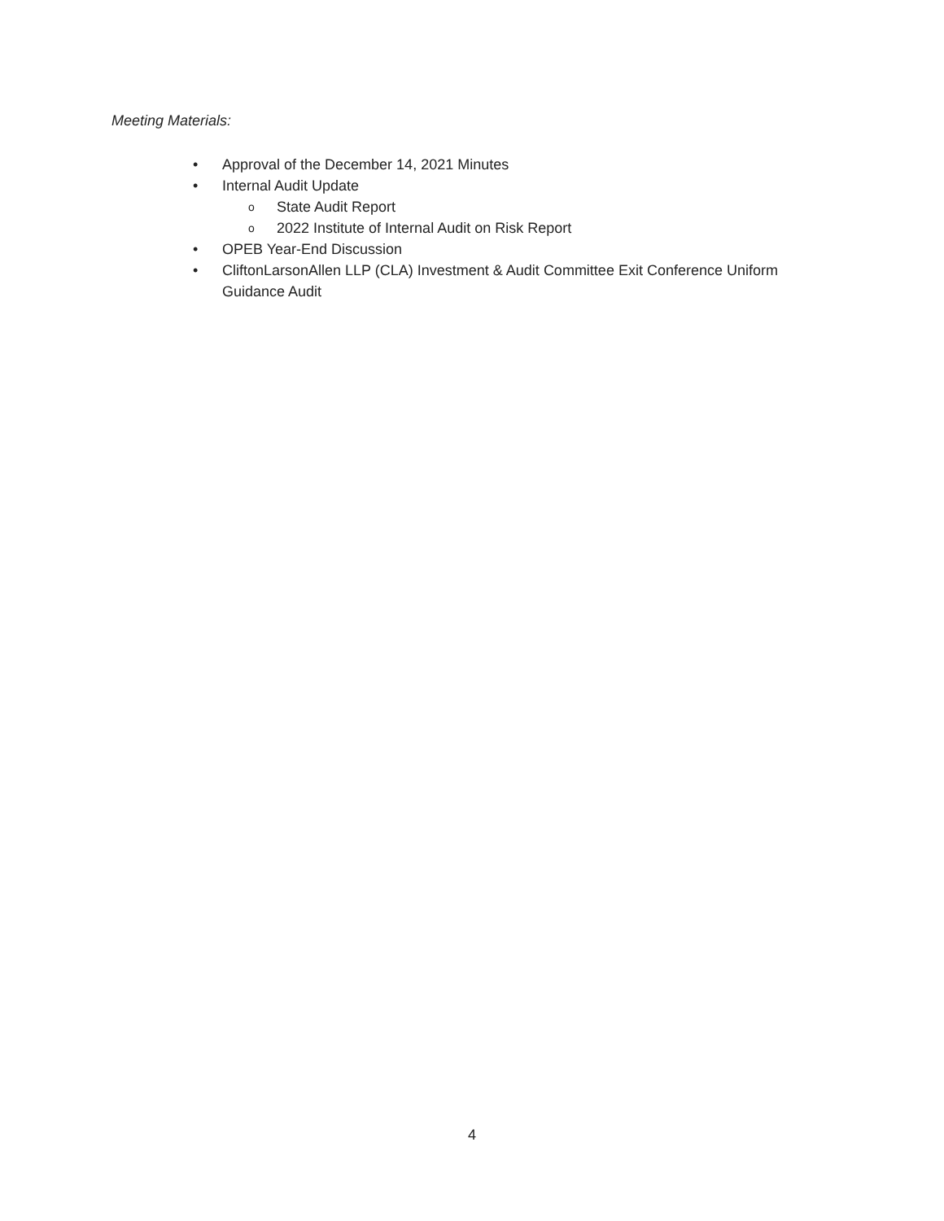Meeting Materials:
• Approval of the December 14, 2021 Minutes
• Internal Audit Update
o State Audit Report
o 2022 Institute of Internal Audit on Risk Report
• OPEB Year-End Discussion
• CliftonLarsonAllen LLP (CLA) Investment & Audit Committee Exit Conference Uniform Guidance Audit
4